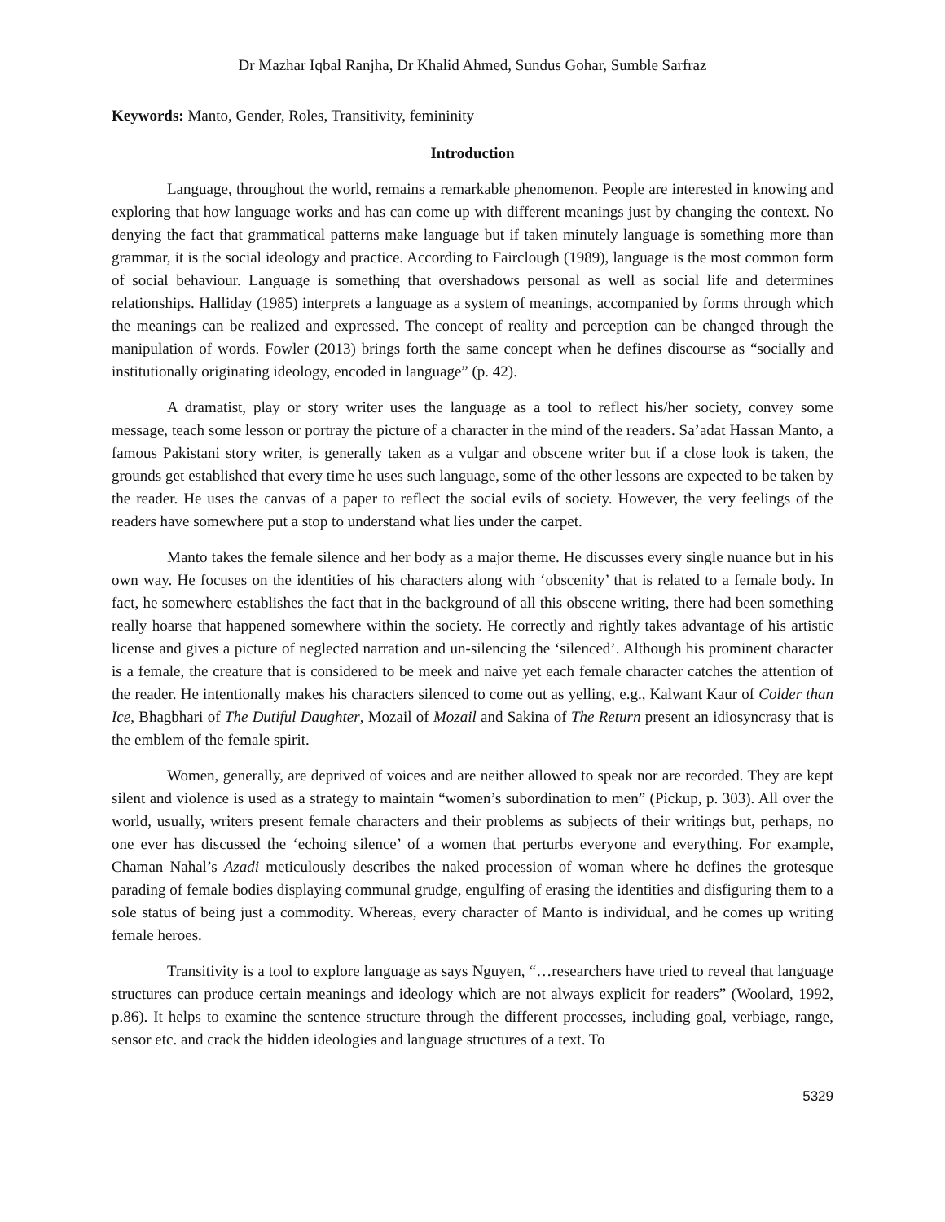Dr Mazhar Iqbal Ranjha, Dr Khalid Ahmed, Sundus Gohar, Sumble Sarfraz
Keywords: Manto, Gender, Roles, Transitivity, femininity
Introduction
Language, throughout the world, remains a remarkable phenomenon. People are interested in knowing and exploring that how language works and has can come up with different meanings just by changing the context. No denying the fact that grammatical patterns make language but if taken minutely language is something more than grammar, it is the social ideology and practice. According to Fairclough (1989), language is the most common form of social behaviour. Language is something that overshadows personal as well as social life and determines relationships. Halliday (1985) interprets a language as a system of meanings, accompanied by forms through which the meanings can be realized and expressed. The concept of reality and perception can be changed through the manipulation of words. Fowler (2013) brings forth the same concept when he defines discourse as “socially and institutionally originating ideology, encoded in language” (p. 42).
A dramatist, play or story writer uses the language as a tool to reflect his/her society, convey some message, teach some lesson or portray the picture of a character in the mind of the readers. Sa’adat Hassan Manto, a famous Pakistani story writer, is generally taken as a vulgar and obscene writer but if a close look is taken, the grounds get established that every time he uses such language, some of the other lessons are expected to be taken by the reader. He uses the canvas of a paper to reflect the social evils of society. However, the very feelings of the readers have somewhere put a stop to understand what lies under the carpet.
Manto takes the female silence and her body as a major theme. He discusses every single nuance but in his own way. He focuses on the identities of his characters along with ‘obscenity’ that is related to a female body. In fact, he somewhere establishes the fact that in the background of all this obscene writing, there had been something really hoarse that happened somewhere within the society. He correctly and rightly takes advantage of his artistic license and gives a picture of neglected narration and un-silencing the ‘silenced’. Although his prominent character is a female, the creature that is considered to be meek and naive yet each female character catches the attention of the reader. He intentionally makes his characters silenced to come out as yelling, e.g., Kalwant Kaur of Colder than Ice, Bhagbhari of The Dutiful Daughter, Mozail of Mozail and Sakina of The Return present an idiosyncrasy that is the emblem of the female spirit.
Women, generally, are deprived of voices and are neither allowed to speak nor are recorded. They are kept silent and violence is used as a strategy to maintain “women’s subordination to men” (Pickup, p. 303). All over the world, usually, writers present female characters and their problems as subjects of their writings but, perhaps, no one ever has discussed the ‘echoing silence’ of a women that perturbs everyone and everything. For example, Chaman Nahal’s Azadi meticulously describes the naked procession of woman where he defines the grotesque parading of female bodies displaying communal grudge, engulfing of erasing the identities and disfiguring them to a sole status of being just a commodity. Whereas, every character of Manto is individual, and he comes up writing female heroes.
Transitivity is a tool to explore language as says Nguyen, “…researchers have tried to reveal that language structures can produce certain meanings and ideology which are not always explicit for readers” (Woolard, 1992, p.86). It helps to examine the sentence structure through the different processes, including goal, verbiage, range, sensor etc. and crack the hidden ideologies and language structures of a text. To
5329